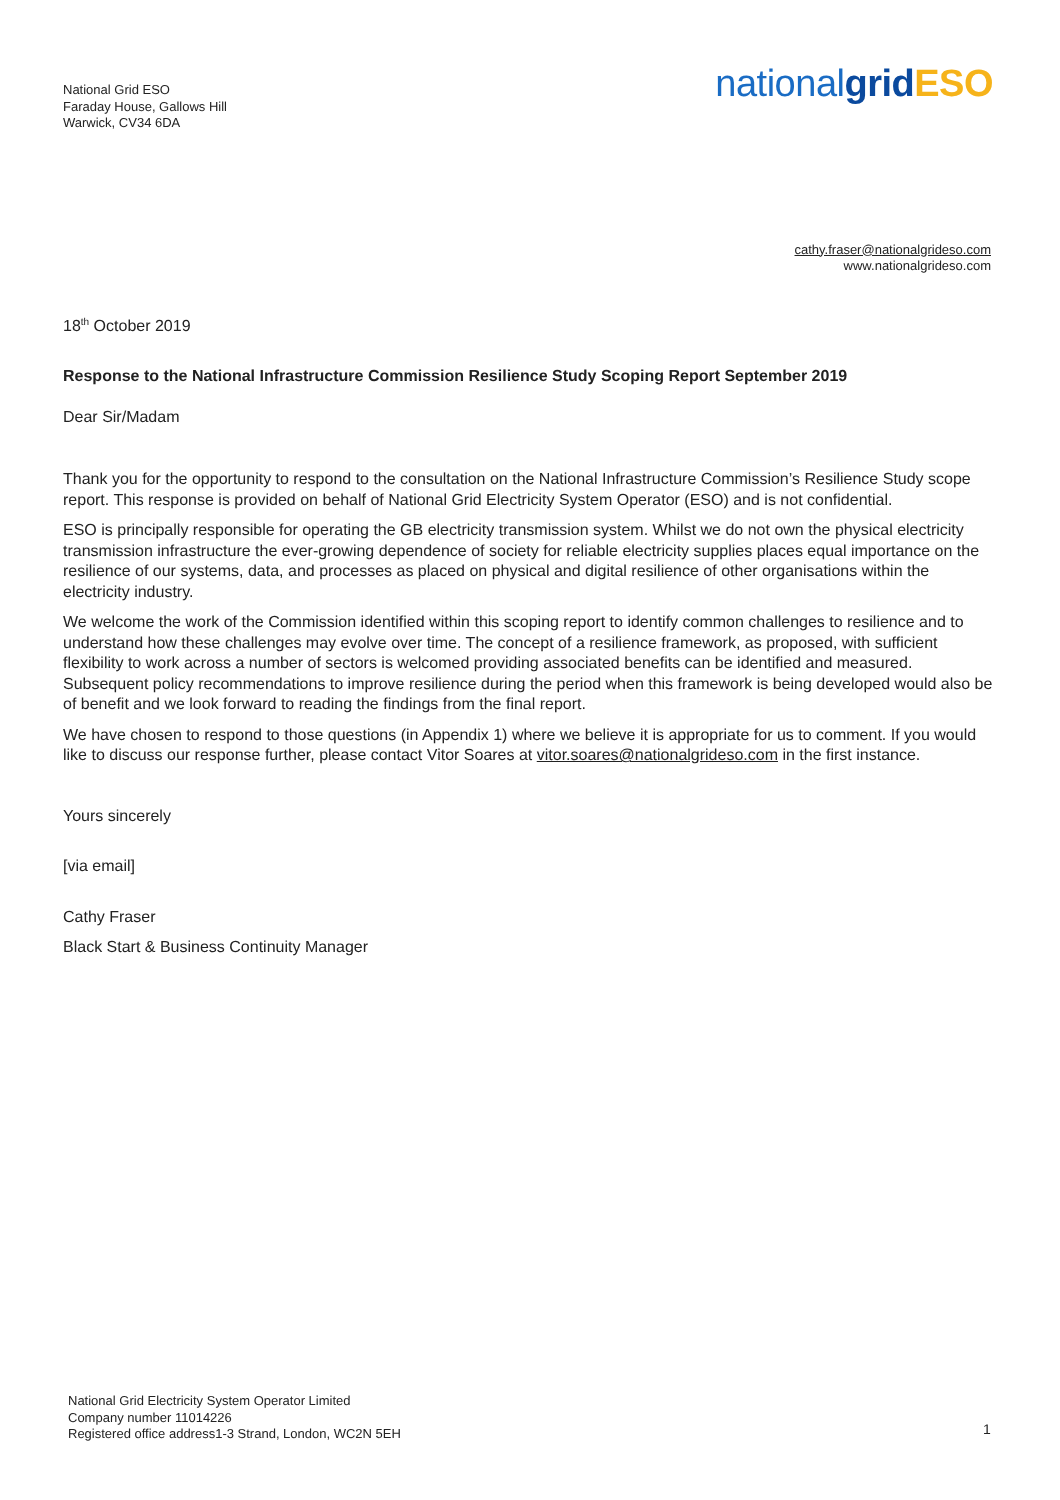National Grid ESO
Faraday House, Gallows Hill
Warwick, CV34 6DA
nationalgrid ESO
cathy.fraser@nationalgrideso.com
www.nationalgrideso.com
18<sup>th</sup> October 2019
Response to the National Infrastructure Commission Resilience Study Scoping Report September 2019
Dear Sir/Madam
Thank you for the opportunity to respond to the consultation on the National Infrastructure Commission’s Resilience Study scope report. This response is provided on behalf of National Grid Electricity System Operator (ESO) and is not confidential.
ESO is principally responsible for operating the GB electricity transmission system. Whilst we do not own the physical electricity transmission infrastructure the ever-growing dependence of society for reliable electricity supplies places equal importance on the resilience of our systems, data, and processes as placed on physical and digital resilience of other organisations within the electricity industry.
We welcome the work of the Commission identified within this scoping report to identify common challenges to resilience and to understand how these challenges may evolve over time. The concept of a resilience framework, as proposed, with sufficient flexibility to work across a number of sectors is welcomed providing associated benefits can be identified and measured. Subsequent policy recommendations to improve resilience during the period when this framework is being developed would also be of benefit and we look forward to reading the findings from the final report.
We have chosen to respond to those questions (in Appendix 1) where we believe it is appropriate for us to comment. If you would like to discuss our response further, please contact Vitor Soares at vitor.soares@nationalgrideso.com in the first instance.
Yours sincerely
[via email]
Cathy Fraser
Black Start & Business Continuity Manager
National Grid Electricity System Operator Limited
Company number 11014226
Registered office address1-3 Strand, London, WC2N 5EH
1